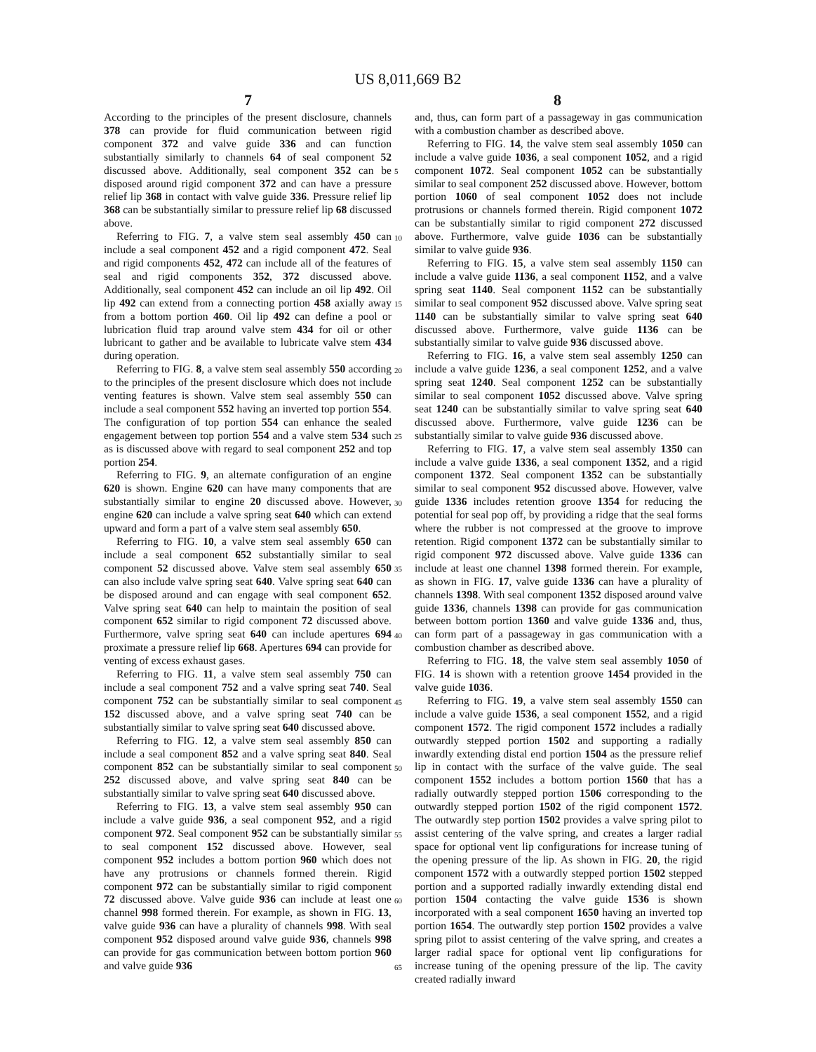US 8,011,669 B2
7 8
According to the principles of the present disclosure, channels 378 can provide for fluid communication between rigid component 372 and valve guide 336 and can function substantially similarly to channels 64 of seal component 52 discussed above. Additionally, seal component 352 can be disposed around rigid component 372 and can have a pressure relief lip 368 in contact with valve guide 336. Pressure relief lip 368 can be substantially similar to pressure relief lip 68 discussed above.
Referring to FIG. 7, a valve stem seal assembly 450 can include a seal component 452 and a rigid component 472. Seal and rigid components 452, 472 can include all of the features of seal and rigid components 352, 372 discussed above. Additionally, seal component 452 can include an oil lip 492. Oil lip 492 can extend from a connecting portion 458 axially away from a bottom portion 460. Oil lip 492 can define a pool or lubrication fluid trap around valve stem 434 for oil or other lubricant to gather and be available to lubricate valve stem 434 during operation.
Referring to FIG. 8, a valve stem seal assembly 550 according to the principles of the present disclosure which does not include venting features is shown. Valve stem seal assembly 550 can include a seal component 552 having an inverted top portion 554. The configuration of top portion 554 can enhance the sealed engagement between top portion 554 and a valve stem 534 such as is discussed above with regard to seal component 252 and top portion 254.
Referring to FIG. 9, an alternate configuration of an engine 620 is shown. Engine 620 can have many components that are substantially similar to engine 20 discussed above. However, engine 620 can include a valve spring seat 640 which can extend upward and form a part of a valve stem seal assembly 650.
Referring to FIG. 10, a valve stem seal assembly 650 can include a seal component 652 substantially similar to seal component 52 discussed above. Valve stem seal assembly 650 can also include valve spring seat 640. Valve spring seat 640 can be disposed around and can engage with seal component 652. Valve spring seat 640 can help to maintain the position of seal component 652 similar to rigid component 72 discussed above. Furthermore, valve spring seat 640 can include apertures 694 proximate a pressure relief lip 668. Apertures 694 can provide for venting of excess exhaust gases.
Referring to FIG. 11, a valve stem seal assembly 750 can include a seal component 752 and a valve spring seat 740. Seal component 752 can be substantially similar to seal component 152 discussed above, and a valve spring seat 740 can be substantially similar to valve spring seat 640 discussed above.
Referring to FIG. 12, a valve stem seal assembly 850 can include a seal component 852 and a valve spring seat 840. Seal component 852 can be substantially similar to seal component 252 discussed above, and valve spring seat 840 can be substantially similar to valve spring seat 640 discussed above.
Referring to FIG. 13, a valve stem seal assembly 950 can include a valve guide 936, a seal component 952, and a rigid component 972. Seal component 952 can be substantially similar to seal component 152 discussed above. However, seal component 952 includes a bottom portion 960 which does not have any protrusions or channels formed therein. Rigid component 972 can be substantially similar to rigid component 72 discussed above. Valve guide 936 can include at least one channel 998 formed therein. For example, as shown in FIG. 13, valve guide 936 can have a plurality of channels 998. With seal component 952 disposed around valve guide 936, channels 998 can provide for gas communication between bottom portion 960 and valve guide 936
and, thus, can form part of a passageway in gas communication with a combustion chamber as described above.
Referring to FIG. 14, the valve stem seal assembly 1050 can include a valve guide 1036, a seal component 1052, and a rigid component 1072. Seal component 1052 can be substantially similar to seal component 252 discussed above. However, bottom portion 1060 of seal component 1052 does not include protrusions or channels formed therein. Rigid component 1072 can be substantially similar to rigid component 272 discussed above. Furthermore, valve guide 1036 can be substantially similar to valve guide 936.
Referring to FIG. 15, a valve stem seal assembly 1150 can include a valve guide 1136, a seal component 1152, and a valve spring seat 1140. Seal component 1152 can be substantially similar to seal component 952 discussed above. Valve spring seat 1140 can be substantially similar to valve spring seat 640 discussed above. Furthermore, valve guide 1136 can be substantially similar to valve guide 936 discussed above.
Referring to FIG. 16, a valve stem seal assembly 1250 can include a valve guide 1236, a seal component 1252, and a valve spring seat 1240. Seal component 1252 can be substantially similar to seal component 1052 discussed above. Valve spring seat 1240 can be substantially similar to valve spring seat 640 discussed above. Furthermore, valve guide 1236 can be substantially similar to valve guide 936 discussed above.
Referring to FIG. 17, a valve stem seal assembly 1350 can include a valve guide 1336, a seal component 1352, and a rigid component 1372. Seal component 1352 can be substantially similar to seal component 952 discussed above. However, valve guide 1336 includes retention groove 1354 for reducing the potential for seal pop off, by providing a ridge that the seal forms where the rubber is not compressed at the groove to improve retention. Rigid component 1372 can be substantially similar to rigid component 972 discussed above. Valve guide 1336 can include at least one channel 1398 formed therein. For example, as shown in FIG. 17, valve guide 1336 can have a plurality of channels 1398. With seal component 1352 disposed around valve guide 1336, channels 1398 can provide for gas communication between bottom portion 1360 and valve guide 1336 and, thus, can form part of a passageway in gas communication with a combustion chamber as described above.
Referring to FIG. 18, the valve stem seal assembly 1050 of FIG. 14 is shown with a retention groove 1454 provided in the valve guide 1036.
Referring to FIG. 19, a valve stem seal assembly 1550 can include a valve guide 1536, a seal component 1552, and a rigid component 1572. The rigid component 1572 includes a radially outwardly stepped portion 1502 and supporting a radially inwardly extending distal end portion 1504 as the pressure relief lip in contact with the surface of the valve guide. The seal component 1552 includes a bottom portion 1560 that has a radially outwardly stepped portion 1506 corresponding to the outwardly stepped portion 1502 of the rigid component 1572. The outwardly step portion 1502 provides a valve spring pilot to assist centering of the valve spring, and creates a larger radial space for optional vent lip configurations for increase tuning of the opening pressure of the lip. As shown in FIG. 20, the rigid component 1572 with a outwardly stepped portion 1502 stepped portion and a supported radially inwardly extending distal end portion 1504 contacting the valve guide 1536 is shown incorporated with a seal component 1650 having an inverted top portion 1654. The outwardly step portion 1502 provides a valve spring pilot to assist centering of the valve spring, and creates a larger radial space for optional vent lip configurations for increase tuning of the opening pressure of the lip. The cavity created radially inward
5
10
15
20
25
30
35
40
45
50
55
60
65